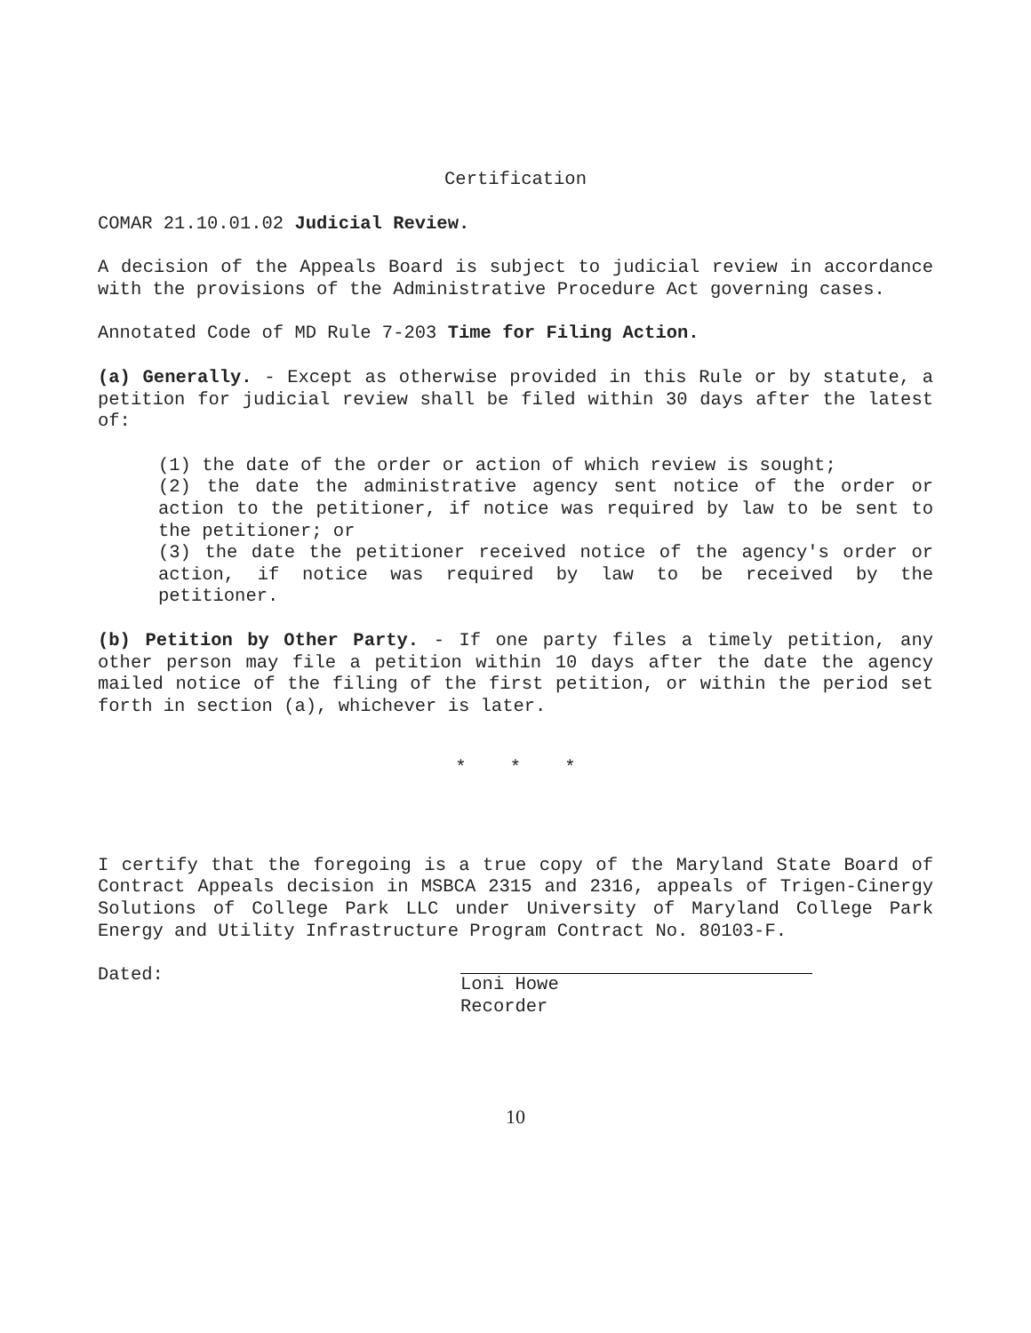Certification
COMAR 21.10.01.02 Judicial Review.
A decision of the Appeals Board is subject to judicial review in accordance with the provisions of the Administrative Procedure Act governing cases.
Annotated Code of MD Rule 7-203 Time for Filing Action.
(a) Generally. - Except as otherwise provided in this Rule or by statute, a petition for judicial review shall be filed within 30 days after the latest of:
(1) the date of the order or action of which review is sought;
(2) the date the administrative agency sent notice of the order or action to the petitioner, if notice was required by law to be sent to the petitioner; or
(3) the date the petitioner received notice of the agency's order or action, if notice was required by law to be received by the petitioner.
(b) Petition by Other Party. - If one party files a timely petition, any other person may file a petition within 10 days after the date the agency mailed notice of the filing of the first petition, or within the period set forth in section (a), whichever is later.
* * *
I certify that the foregoing is a true copy of the Maryland State Board of Contract Appeals decision in MSBCA 2315 and 2316, appeals of Trigen-Cinergy Solutions of College Park LLC under University of Maryland College Park Energy and Utility Infrastructure Program Contract No. 80103-F.
Dated:
Loni Howe
Recorder
10